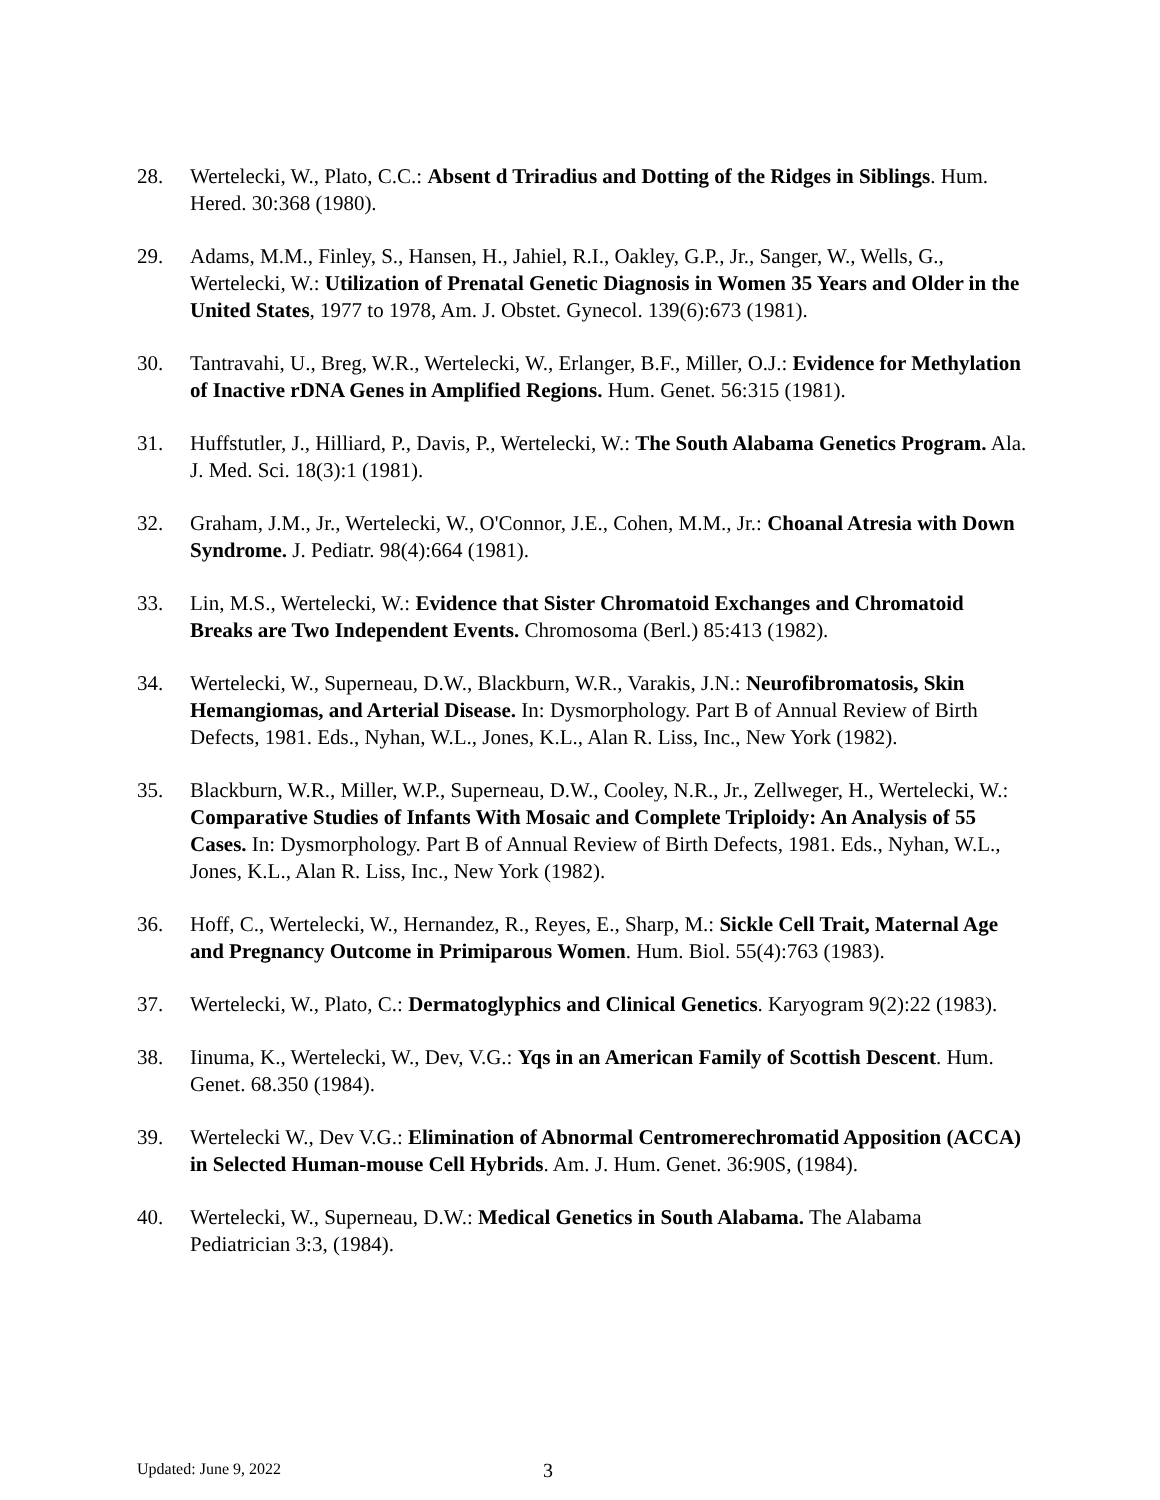28. Wertelecki, W., Plato, C.C.: Absent d Triradius and Dotting of the Ridges in Siblings. Hum. Hered. 30:368 (1980).
29. Adams, M.M., Finley, S., Hansen, H., Jahiel, R.I., Oakley, G.P., Jr., Sanger, W., Wells, G., Wertelecki, W.: Utilization of Prenatal Genetic Diagnosis in Women 35 Years and Older in the United States, 1977 to 1978, Am. J. Obstet. Gynecol. 139(6):673 (1981).
30. Tantravahi, U., Breg, W.R., Wertelecki, W., Erlanger, B.F., Miller, O.J.: Evidence for Methylation of Inactive rDNA Genes in Amplified Regions. Hum. Genet. 56:315 (1981).
31. Huffstutler, J., Hilliard, P., Davis, P., Wertelecki, W.: The South Alabama Genetics Program. Ala. J. Med. Sci. 18(3):1 (1981).
32. Graham, J.M., Jr., Wertelecki, W., O'Connor, J.E., Cohen, M.M., Jr.: Choanal Atresia with Down Syndrome. J. Pediatr. 98(4):664 (1981).
33. Lin, M.S., Wertelecki, W.: Evidence that Sister Chromatoid Exchanges and Chromatoid Breaks are Two Independent Events. Chromosoma (Berl.) 85:413 (1982).
34. Wertelecki, W., Superneau, D.W., Blackburn, W.R., Varakis, J.N.: Neurofibromatosis, Skin Hemangiomas, and Arterial Disease. In: Dysmorphology. Part B of Annual Review of Birth Defects, 1981. Eds., Nyhan, W.L., Jones, K.L., Alan R. Liss, Inc., New York (1982).
35. Blackburn, W.R., Miller, W.P., Superneau, D.W., Cooley, N.R., Jr., Zellweger, H., Wertelecki, W.: Comparative Studies of Infants With Mosaic and Complete Triploidy: An Analysis of 55 Cases. In: Dysmorphology. Part B of Annual Review of Birth Defects, 1981. Eds., Nyhan, W.L., Jones, K.L., Alan R. Liss, Inc., New York (1982).
36. Hoff, C., Wertelecki, W., Hernandez, R., Reyes, E., Sharp, M.: Sickle Cell Trait, Maternal Age and Pregnancy Outcome in Primiparous Women. Hum. Biol. 55(4):763 (1983).
37. Wertelecki, W., Plato, C.: Dermatoglyphics and Clinical Genetics. Karyogram 9(2):22 (1983).
38. Iinuma, K., Wertelecki, W., Dev, V.G.: Yqs in an American Family of Scottish Descent. Hum. Genet. 68.350 (1984).
39. Wertelecki W., Dev V.G.: Elimination of Abnormal Centromerechromatid Apposition (ACCA) in Selected Human-mouse Cell Hybrids. Am. J. Hum. Genet. 36:90S, (1984).
40. Wertelecki, W., Superneau, D.W.: Medical Genetics in South Alabama. The Alabama Pediatrician 3:3, (1984).
Updated: June 9, 2022 3